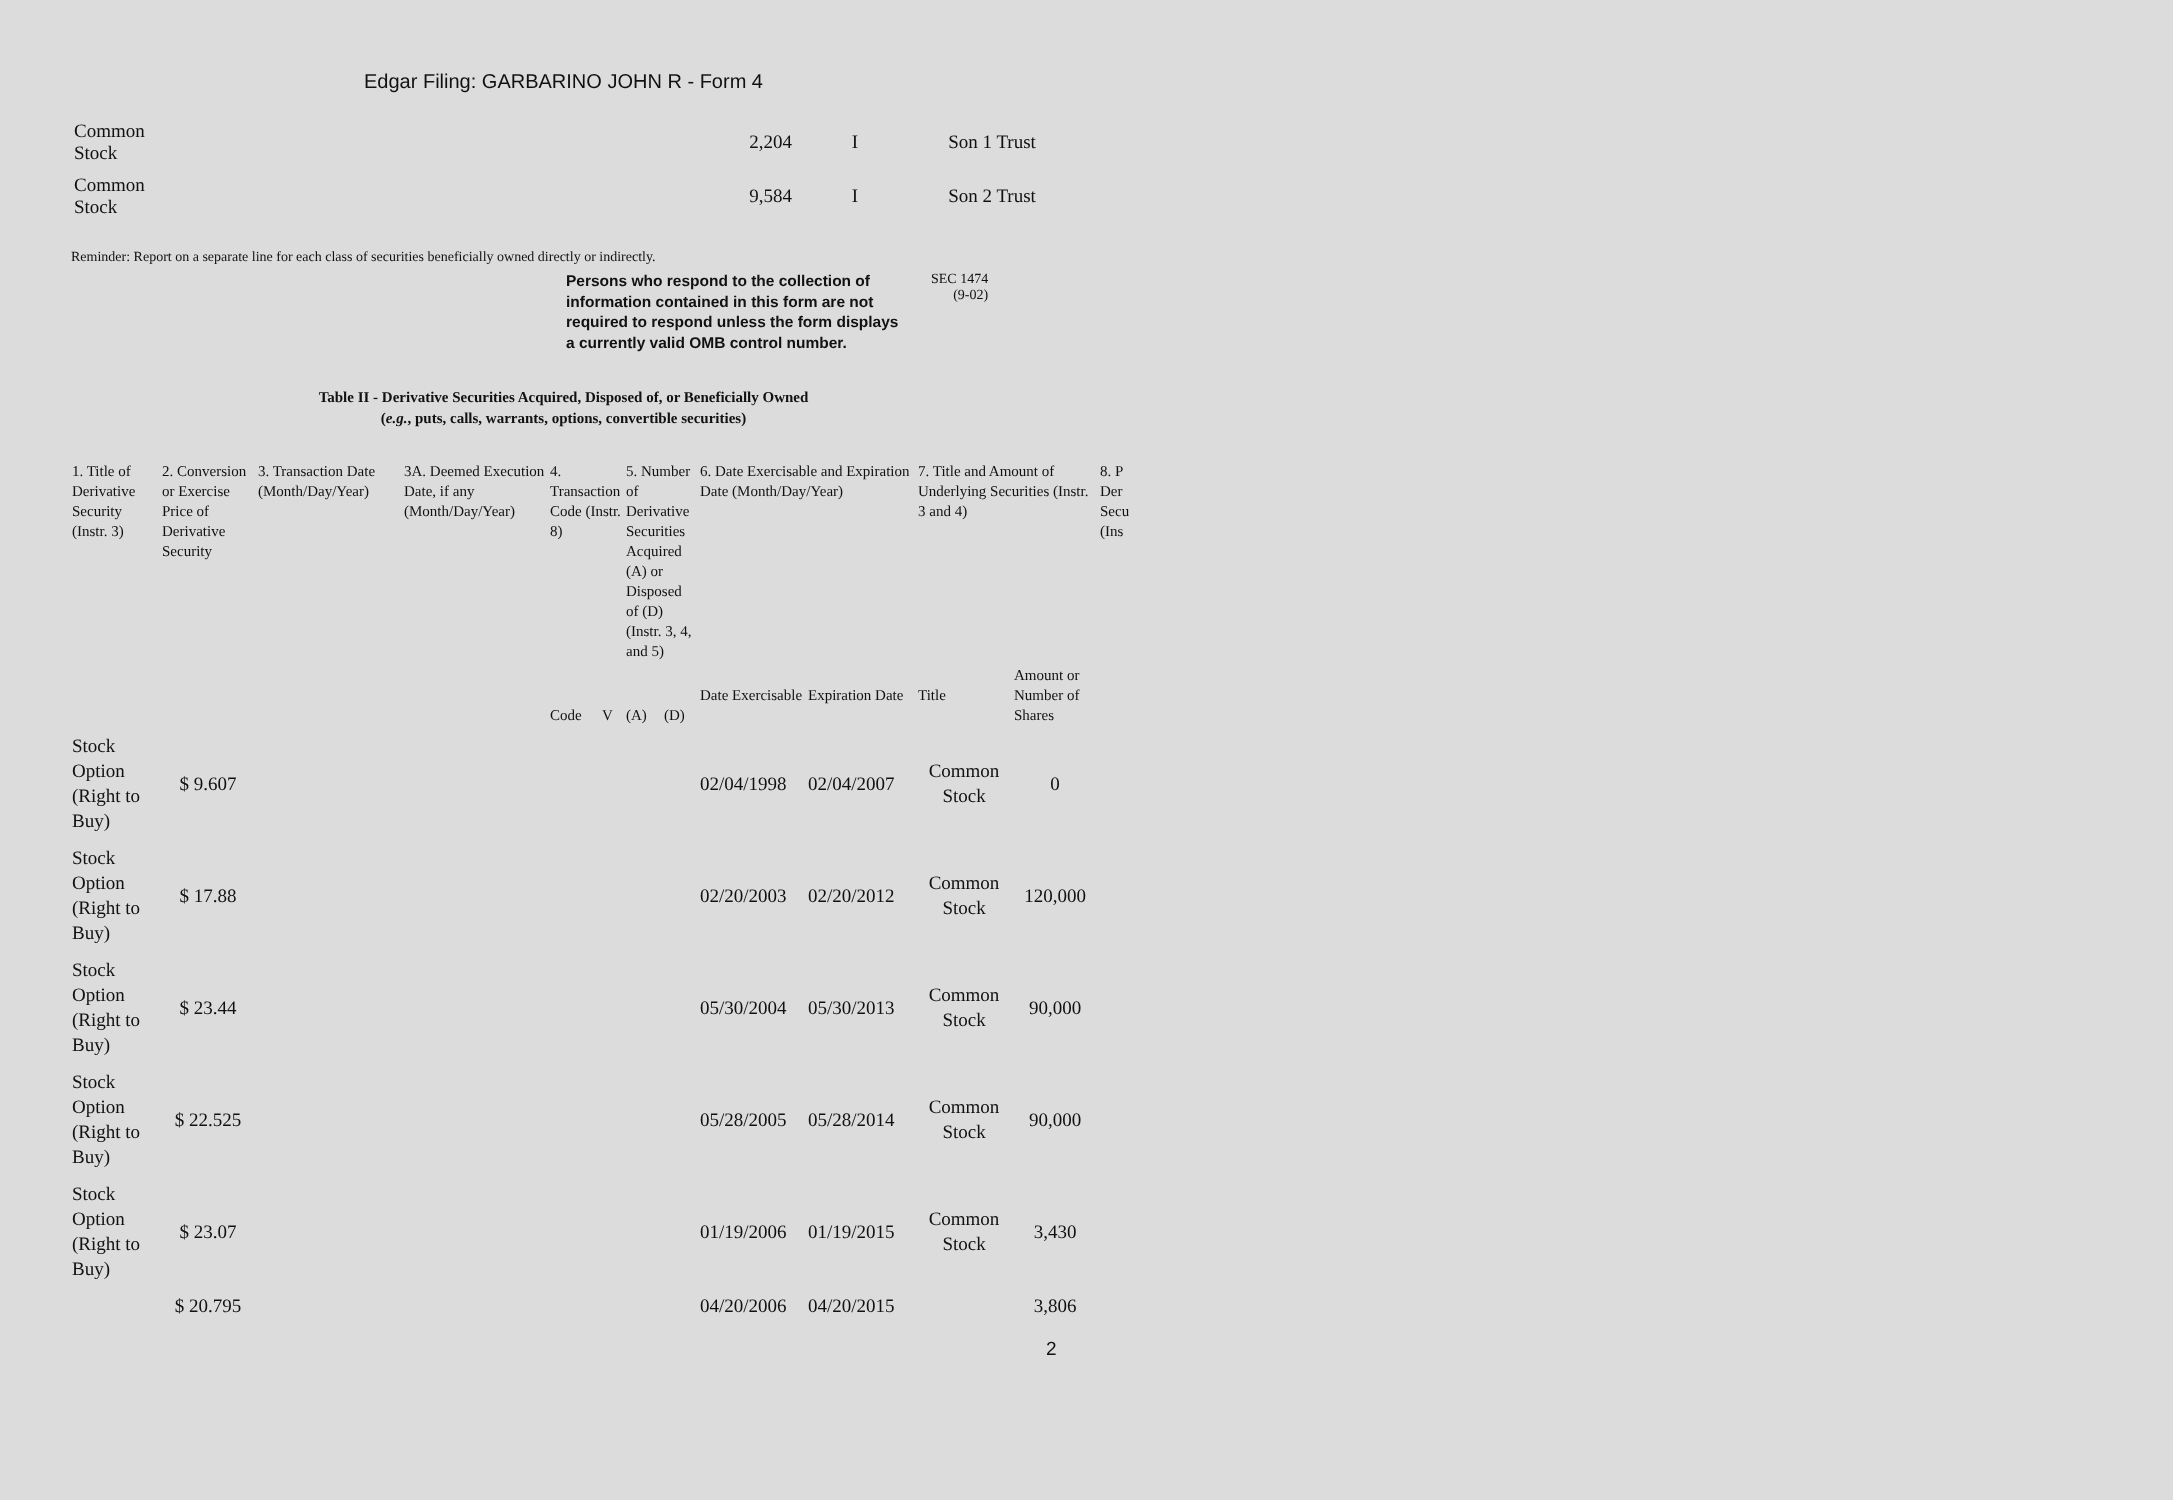Edgar Filing: GARBARINO JOHN R - Form 4
| Common Stock | 2,204 | I | Son 1 Trust |
| Common Stock | 9,584 | I | Son 2 Trust |
Reminder: Report on a separate line for each class of securities beneficially owned directly or indirectly.
Persons who respond to the collection of information contained in this form are not required to respond unless the form displays a currently valid OMB control number.
SEC 1474
(9-02)
Table II - Derivative Securities Acquired, Disposed of, or Beneficially Owned
(e.g., puts, calls, warrants, options, convertible securities)
| 1. Title of Derivative Security (Instr. 3) | 2. Conversion or Exercise Price of Derivative Security | 3. Transaction Date (Month/Day/Year) | 3A. Deemed Execution Date, if any (Month/Day/Year) | 4. Transaction Code (Instr. 8) | | 5. Number of Derivative Securities Acquired (A) or Disposed of (D) (Instr. 3, 4, and 5) | | 6. Date Exercisable and Expiration Date (Month/Day/Year) | | 7. Title and Amount of Underlying Securities (Instr. 3 and 4) | | 8. P Der Secu (Ins |
| --- | --- | --- | --- | --- | --- | --- | --- | --- | --- | --- | --- | --- |
| | | | | Code | V | (A) | (D) | Date Exercisable | Expiration Date | Title | Amount or Number of Shares | |
| Stock Option (Right to Buy) | $ 9.607 | | | | | | | 02/04/1998 | 02/04/2007 | Common Stock | 0 | |
| Stock Option (Right to Buy) | $ 17.88 | | | | | | | 02/20/2003 | 02/20/2012 | Common Stock | 120,000 | |
| Stock Option (Right to Buy) | $ 23.44 | | | | | | | 05/30/2004 | 05/30/2013 | Common Stock | 90,000 | |
| Stock Option (Right to Buy) | $ 22.525 | | | | | | | 05/28/2005 | 05/28/2014 | Common Stock | 90,000 | |
| Stock Option (Right to Buy) | $ 23.07 | | | | | | | 01/19/2006 | 01/19/2015 | Common Stock | 3,430 | |
| | $ 20.795 | | | | | | | 04/20/2006 | 04/20/2015 | | 3,806 | |
2